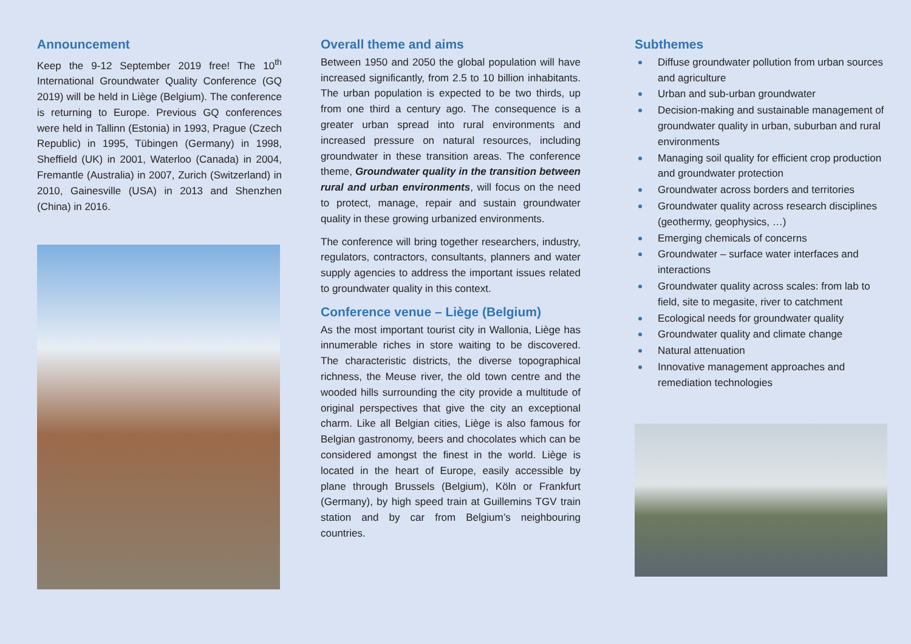Announcement
Keep the 9-12 September 2019 free! The 10<sup>th</sup> International Groundwater Quality Conference (GQ 2019) will be held in Liège (Belgium). The conference is returning to Europe. Previous GQ conferences were held in Tallinn (Estonia) in 1993, Prague (Czech Republic) in 1995, Tübingen (Germany) in 1998, Sheffield (UK) in 2001, Waterloo (Canada) in 2004, Fremantle (Australia) in 2007, Zurich (Switzerland) in 2010, Gainesville (USA) in 2013 and Shenzhen (China) in 2016.
Overall theme and aims
Between 1950 and 2050 the global population will have increased significantly, from 2.5 to 10 billion inhabitants. The urban population is expected to be two thirds, up from one third a century ago. The consequence is a greater urban spread into rural environments and increased pressure on natural resources, including groundwater in these transition areas. The conference theme, Groundwater quality in the transition between rural and urban environments, will focus on the need to protect, manage, repair and sustain groundwater quality in these growing urbanized environments.
The conference will bring together researchers, industry, regulators, contractors, consultants, planners and water supply agencies to address the important issues related to groundwater quality in this context.
Conference venue – Liège (Belgium)
As the most important tourist city in Wallonia, Liège has innumerable riches in store waiting to be discovered. The characteristic districts, the diverse topographical richness, the Meuse river, the old town centre and the wooded hills surrounding the city provide a multitude of original perspectives that give the city an exceptional charm. Like all Belgian cities, Liège is also famous for Belgian gastronomy, beers and chocolates which can be considered amongst the finest in the world. Liège is located in the heart of Europe, easily accessible by plane through Brussels (Belgium), Köln or Frankfurt (Germany), by high speed train at Guillemins TGV train station and by car from Belgium’s neighbouring countries.
Subthemes
Diffuse groundwater pollution from urban sources and agriculture
Urban and sub-urban groundwater
Decision-making and sustainable management of groundwater quality in urban, suburban and rural environments
Managing soil quality for efficient crop production and groundwater protection
Groundwater across borders and territories
Groundwater quality across research disciplines (geothermy, geophysics, …)
Emerging chemicals of concerns
Groundwater – surface water interfaces and interactions
Groundwater quality across scales: from lab to field, site to megasite, river to catchment
Ecological needs for groundwater quality
Groundwater quality and climate change
Natural attenuation
Innovative management approaches and remediation technologies